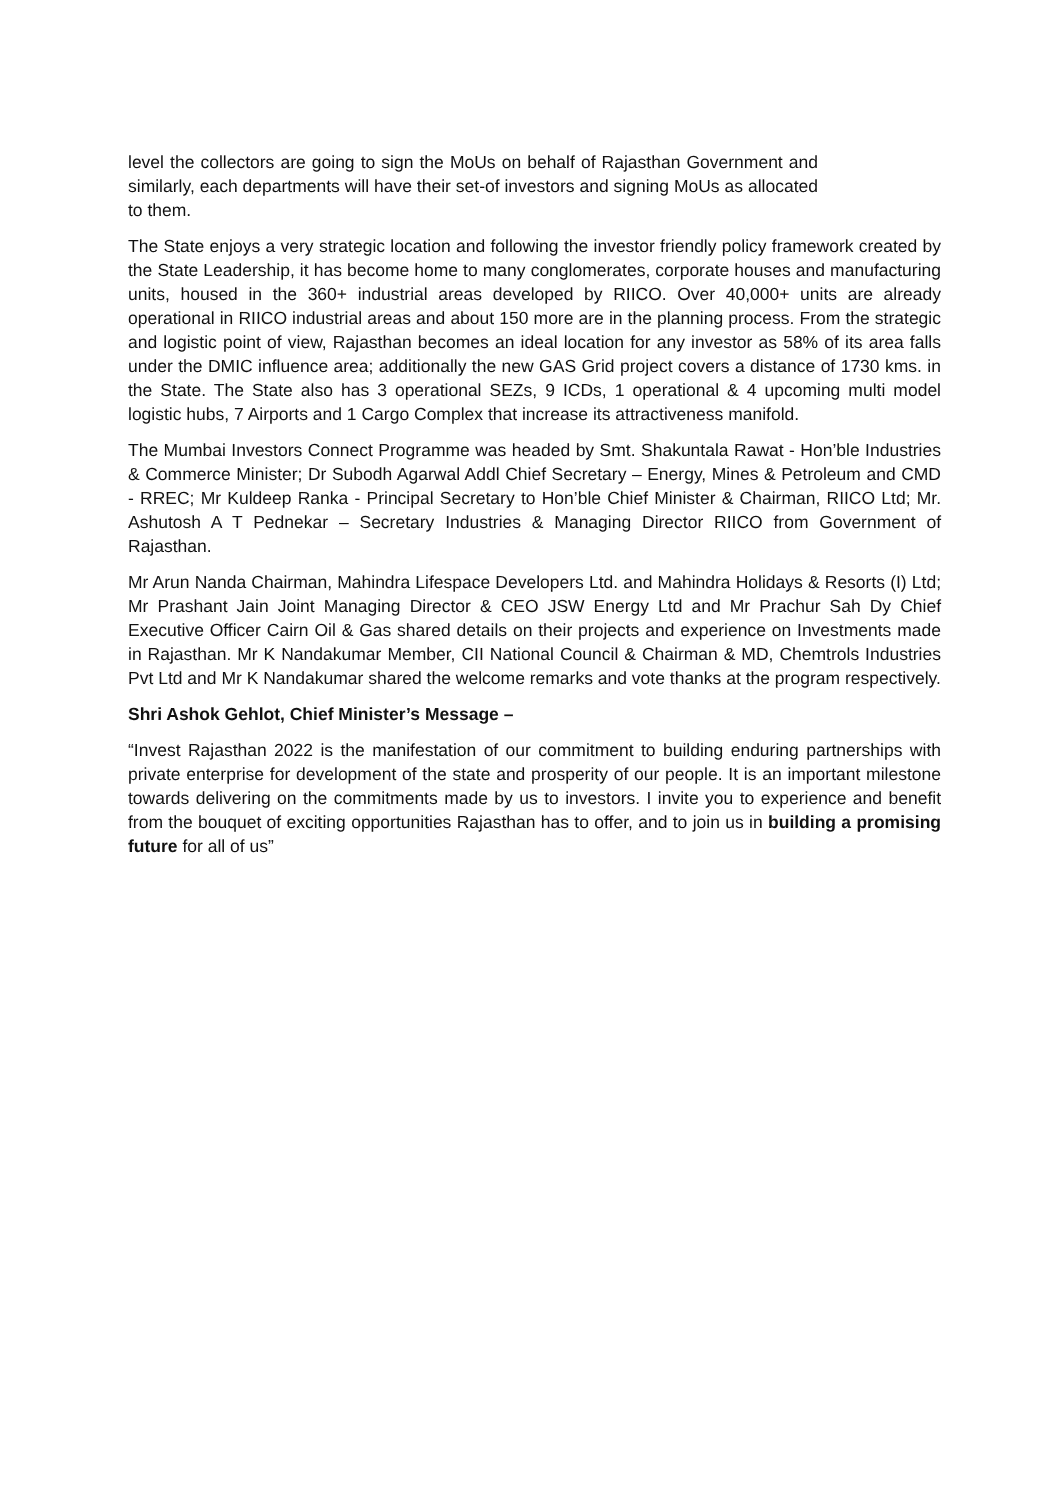level the collectors are going to sign the MoUs on behalf of Rajasthan Government and similarly, each departments will have their set-of investors and signing MoUs as allocated to them.
The State enjoys a very strategic location and following the investor friendly policy framework created by the State Leadership, it has become home to many conglomerates, corporate houses and manufacturing units, housed in the 360+ industrial areas developed by RIICO. Over 40,000+ units are already operational in RIICO industrial areas and about 150 more are in the planning process. From the strategic and logistic point of view, Rajasthan becomes an ideal location for any investor as 58% of its area falls under the DMIC influence area; additionally the new GAS Grid project covers a distance of 1730 kms. in the State. The State also has 3 operational SEZs, 9 ICDs, 1 operational & 4 upcoming multi model logistic hubs, 7 Airports and 1 Cargo Complex that increase its attractiveness manifold.
The Mumbai Investors Connect Programme was headed by Smt. Shakuntala Rawat - Hon’ble Industries & Commerce Minister; Dr Subodh Agarwal Addl Chief Secretary – Energy, Mines & Petroleum and CMD - RREC; Mr Kuldeep Ranka - Principal Secretary to Hon’ble Chief Minister & Chairman, RIICO Ltd; Mr. Ashutosh A T Pednekar – Secretary Industries & Managing Director RIICO from Government of Rajasthan.
Mr Arun Nanda Chairman, Mahindra Lifespace Developers Ltd. and Mahindra Holidays & Resorts (I) Ltd; Mr Prashant Jain Joint Managing Director & CEO JSW Energy Ltd and Mr Prachur Sah Dy Chief Executive Officer Cairn Oil & Gas shared details on their projects and experience on Investments made in Rajasthan. Mr K Nandakumar Member, CII National Council & Chairman & MD, Chemtrols Industries Pvt Ltd and Mr K Nandakumar shared the welcome remarks and vote thanks at the program respectively.
Shri Ashok Gehlot, Chief Minister’s Message –
“Invest Rajasthan 2022 is the manifestation of our commitment to building enduring partnerships with private enterprise for development of the state and prosperity of our people. It is an important milestone towards delivering on the commitments made by us to investors. I invite you to experience and benefit from the bouquet of exciting opportunities Rajasthan has to offer, and to join us in building a promising future for all of us”